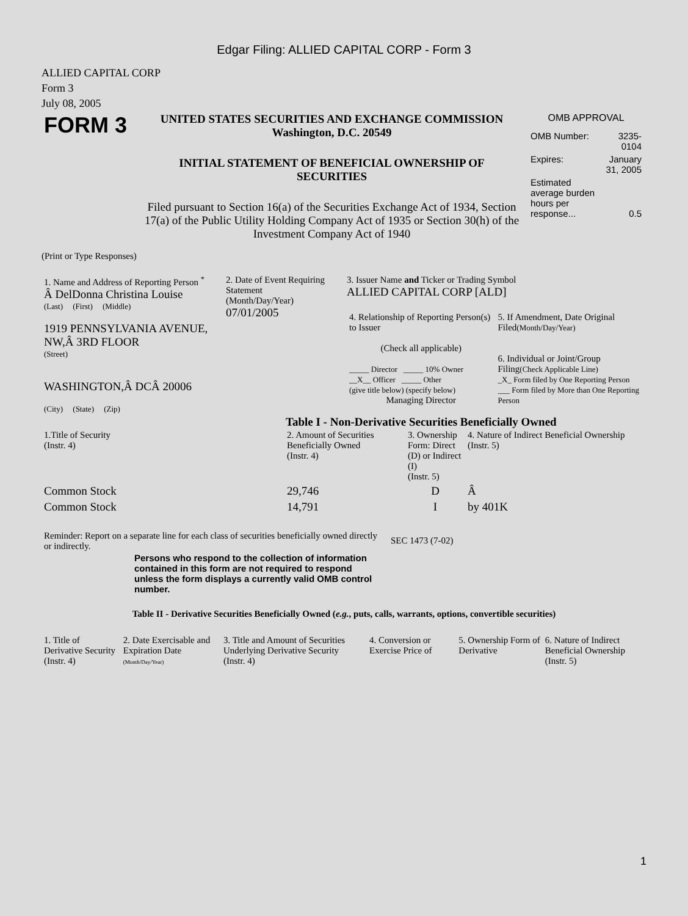Edgar Filing: ALLIED CAPITAL CORP - Form 3
ALLIED CAPITAL CORP
Form 3
July 08, 2005
| FORM 3 | UNITED STATES SECURITIES AND EXCHANGE COMMISSION Washington, D.C. 20549 INITIAL STATEMENT OF BENEFICIAL OWNERSHIP OF SECURITIES Filed pursuant to Section 16(a) of the Securities Exchange Act of 1934, Section 17(a) of the Public Utility Holding Company Act of 1935 or Section 30(h) of the Investment Company Act of 1940 | OMB APPROVAL / OMB Number: / 3235-0104 / / Expires: / January 31, 2005 / / Estimated average burden hours per response... / 0.5 / |
(Print or Type Responses)
| 1. Name and Address of Reporting Person <sup>*</sup> Â DelDonna Christina Louise (Last) (First) (Middle) 1919 PENNSYLVANIA AVENUE, NW,Â 3RD FLOOR (Street) WASHINGTON,Â DCÂ 20006 (City) (State) (Zip) | 2. Date of Event Requiring Statement (Month/Day/Year) 07/01/2005 | 3. Issuer Name and Ticker or Trading Symbol ALLIED CAPITAL CORP [ALD] / 4. Relationship of Reporting Person(s) to Issuer (Check all applicable) _____ Director _____ 10% Owner __X__ Officer _____ Other (give title below) (specify below) Managing Director / 5. If Amendment, Date Original Filed (Month/Day/Year) 6. Individual or Joint/Group Filing (Check Applicable Line) _X_ Form filed by One Reporting Person ___ Form filed by More than One Reporting Person / |
Table I - Non-Derivative Securities Beneficially Owned
| 1.Title of Security (Instr. 4) | 2. Amount of Securities Beneficially Owned (Instr. 4) | 3. Ownership Form: Direct (D) or Indirect (I) (Instr. 5) | 4. Nature of Indirect Beneficial Ownership (Instr. 5) |
| --- | --- | --- | --- |
| Common Stock | 29,746 | D | Â |
| Common Stock | 14,791 | I | by 401K |
| Reminder: Report on a separate line for each class of securities beneficially owned directly or indirectly. | SEC 1473 (7-02) |
Persons who respond to the collection of information contained in this form are not required to respond unless the form displays a currently valid OMB control number.
Table II - Derivative Securities Beneficially Owned (e.g., puts, calls, warrants, options, convertible securities)
| 1. Title of Derivative Security (Instr. 4) | 2. Date Exercisable and Expiration Date (Month/Day/Year) | 3. Title and Amount of Securities Underlying Derivative Security (Instr. 4) | 4. Conversion or Exercise Price of | 5. Ownership Form of Derivative | 6. Nature of Indirect Beneficial Ownership (Instr. 5) |
| --- | --- | --- | --- | --- | --- |
1